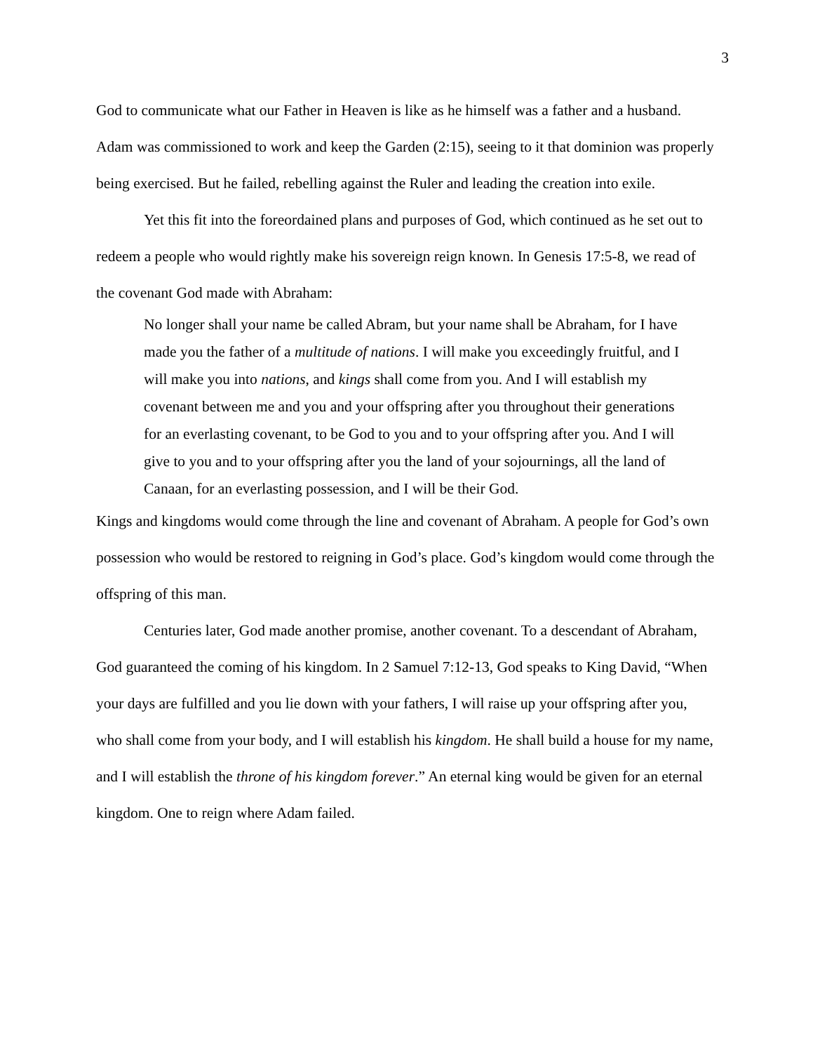3
God to communicate what our Father in Heaven is like as he himself was a father and a husband. Adam was commissioned to work and keep the Garden (2:15), seeing to it that dominion was properly being exercised. But he failed, rebelling against the Ruler and leading the creation into exile.
Yet this fit into the foreordained plans and purposes of God, which continued as he set out to redeem a people who would rightly make his sovereign reign known. In Genesis 17:5-8, we read of the covenant God made with Abraham:
No longer shall your name be called Abram, but your name shall be Abraham, for I have made you the father of a multitude of nations. I will make you exceedingly fruitful, and I will make you into nations, and kings shall come from you. And I will establish my covenant between me and you and your offspring after you throughout their generations for an everlasting covenant, to be God to you and to your offspring after you. And I will give to you and to your offspring after you the land of your sojournings, all the land of Canaan, for an everlasting possession, and I will be their God.
Kings and kingdoms would come through the line and covenant of Abraham. A people for God’s own possession who would be restored to reigning in God’s place. God’s kingdom would come through the offspring of this man.
Centuries later, God made another promise, another covenant. To a descendant of Abraham, God guaranteed the coming of his kingdom. In 2 Samuel 7:12-13, God speaks to King David, “When your days are fulfilled and you lie down with your fathers, I will raise up your offspring after you, who shall come from your body, and I will establish his kingdom. He shall build a house for my name, and I will establish the throne of his kingdom forever.” An eternal king would be given for an eternal kingdom. One to reign where Adam failed.